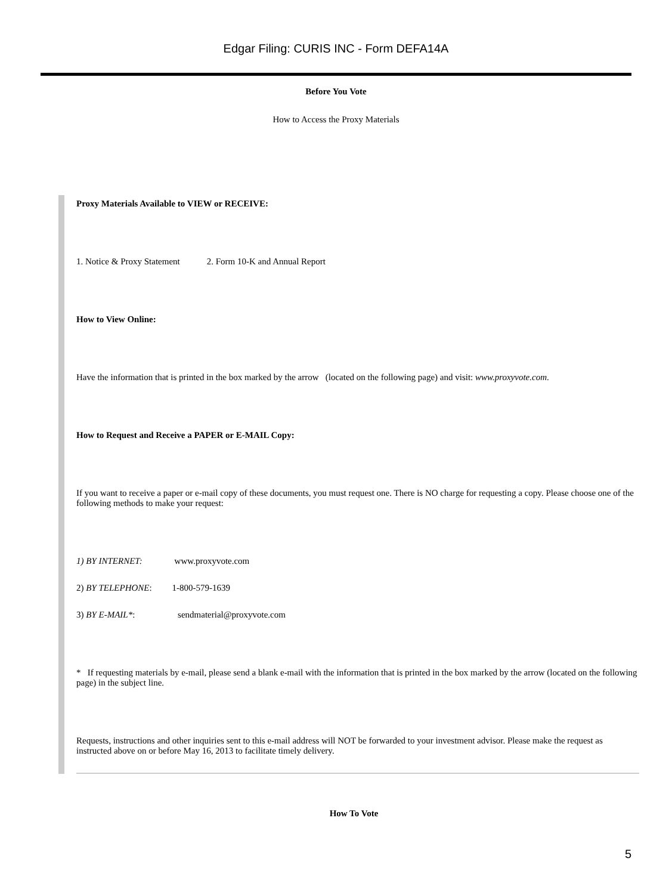Edgar Filing: CURIS INC - Form DEFA14A
Before You Vote
How to Access the Proxy Materials
Proxy Materials Available to VIEW or RECEIVE:
1. Notice & Proxy Statement 2. Form 10-K and Annual Report
How to View Online:
Have the information that is printed in the box marked by the arrow (located on the following page) and visit: www.proxyvote.com.
How to Request and Receive a PAPER or E-MAIL Copy:
If you want to receive a paper or e-mail copy of these documents, you must request one. There is NO charge for requesting a copy. Please choose one of the following methods to make your request:
1) BY INTERNET: www.proxyvote.com
2) BY TELEPHONE: 1-800-579-1639
3) BY E-MAIL*: sendmaterial@proxyvote.com
* If requesting materials by e-mail, please send a blank e-mail with the information that is printed in the box marked by the arrow (located on the following page) in the subject line.
Requests, instructions and other inquiries sent to this e-mail address will NOT be forwarded to your investment advisor. Please make the request as instructed above on or before May 16, 2013 to facilitate timely delivery.
How To Vote
5